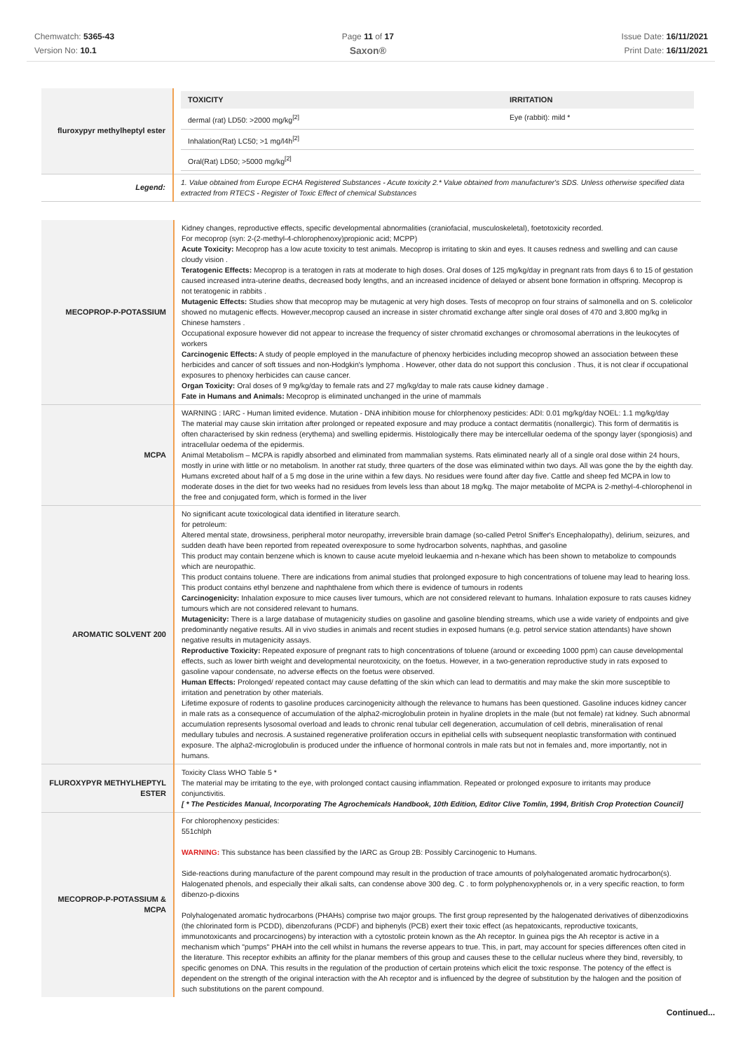Chemwatch: 5365-43
Version No: 10.1
Page 11 of 17
Saxon®
Issue Date: 16/11/2021
Print Date: 16/11/2021
| fluroxypyr methylheptyl ester | / TOXICITY / IRRITATION / / --- / --- / / dermal (rat) LD50: >2000 mg/kg<sup>[2]</sup> / Eye (rabbit): mild * / / Inhalation(Rat) LC50; >1 mg/l4h<sup>[2]</sup> / / / Oral(Rat) LD50; >5000 mg/kg<sup>[2]</sup> / / |
| Legend: | 1. Value obtained from Europe ECHA Registered Substances - Acute toxicity 2.* Value obtained from manufacturer's SDS. Unless otherwise specified data extracted from RTECS - Register of Toxic Effect of chemical Substances |
| MECOPROP-P-POTASSIUM | Kidney changes, reproductive effects, specific developmental abnormalities (craniofacial, musculoskeletal), foetotoxicity recorded. For mecoprop (syn: 2-(2-methyl-4-chlorophenoxy)propionic acid; MCPP) Acute Toxicity: Mecoprop has a low acute toxicity to test animals. Mecoprop is irritating to skin and eyes. It causes redness and swelling and can cause cloudy vision . Teratogenic Effects: Mecoprop is a teratogen in rats at moderate to high doses. Oral doses of 125 mg/kg/day in pregnant rats from days 6 to 15 of gestation caused increased intra-uterine deaths, decreased body lengths, and an increased incidence of delayed or absent bone formation in offspring. Mecoprop is not teratogenic in rabbits . Mutagenic Effects: Studies show that mecoprop may be mutagenic at very high doses. Tests of mecoprop on four strains of salmonella and on S. colelicolor showed no mutagenic effects. However,mecoprop caused an increase in sister chromatid exchange after single oral doses of 470 and 3,800 mg/kg in Chinese hamsters . Occupational exposure however did not appear to increase the frequency of sister chromatid exchanges or chromosomal aberrations in the leukocytes of workers Carcinogenic Effects: A study of people employed in the manufacture of phenoxy herbicides including mecoprop showed an association between these herbicides and cancer of soft tissues and non-Hodgkin's lymphoma . However, other data do not support this conclusion . Thus, it is not clear if occupational exposures to phenoxy herbicides can cause cancer. Organ Toxicity: Oral doses of 9 mg/kg/day to female rats and 27 mg/kg/day to male rats cause kidney damage . Fate in Humans and Animals: Mecoprop is eliminated unchanged in the urine of mammals |
| MCPA | WARNING : IARC - Human limited evidence. Mutation - DNA inhibition mouse for chlorphenoxy pesticides: ADI: 0.01 mg/kg/day NOEL: 1.1 mg/kg/day The material may cause skin irritation after prolonged or repeated exposure and may produce a contact dermatitis (nonallergic). This form of dermatitis is often characterised by skin redness (erythema) and swelling epidermis. Histologically there may be intercellular oedema of the spongy layer (spongiosis) and intracellular oedema of the epidermis. Animal Metabolism – MCPA is rapidly absorbed and eliminated from mammalian systems. Rats eliminated nearly all of a single oral dose within 24 hours, mostly in urine with little or no metabolism. In another rat study, three quarters of the dose was eliminated within two days. All was gone the by the eighth day. Humans excreted about half of a 5 mg dose in the urine within a few days. No residues were found after day five. Cattle and sheep fed MCPA in low to moderate doses in the diet for two weeks had no residues from levels less than about 18 mg/kg. The major metabolite of MCPA is 2-methyl-4-chlorophenol in the free and conjugated form, which is formed in the liver |
| AROMATIC SOLVENT 200 | No significant acute toxicological data identified in literature search. for petroleum: Altered mental state, drowsiness, peripheral motor neuropathy, irreversible brain damage (so-called Petrol Sniffer's Encephalopathy), delirium, seizures, and sudden death have been reported from repeated overexposure to some hydrocarbon solvents, naphthas, and gasoline This product may contain benzene which is known to cause acute myeloid leukaemia and n-hexane which has been shown to metabolize to compounds which are neuropathic. This product contains toluene. There are indications from animal studies that prolonged exposure to high concentrations of toluene may lead to hearing loss. This product contains ethyl benzene and naphthalene from which there is evidence of tumours in rodents Carcinogenicity: Inhalation exposure to mice causes liver tumours, which are not considered relevant to humans. Inhalation exposure to rats causes kidney tumours which are not considered relevant to humans. Mutagenicity: There is a large database of mutagenicity studies on gasoline and gasoline blending streams, which use a wide variety of endpoints and give predominantly negative results. All in vivo studies in animals and recent studies in exposed humans (e.g. petrol service station attendants) have shown negative results in mutagenicity assays. Reproductive Toxicity: Repeated exposure of pregnant rats to high concentrations of toluene (around or exceeding 1000 ppm) can cause developmental effects, such as lower birth weight and developmental neurotoxicity, on the foetus. However, in a two-generation reproductive study in rats exposed to gasoline vapour condensate, no adverse effects on the foetus were observed. Human Effects: Prolonged/ repeated contact may cause defatting of the skin which can lead to dermatitis and may make the skin more susceptible to irritation and penetration by other materials. Lifetime exposure of rodents to gasoline produces carcinogenicity although the relevance to humans has been questioned. Gasoline induces kidney cancer in male rats as a consequence of accumulation of the alpha2-microglobulin protein in hyaline droplets in the male (but not female) rat kidney. Such abnormal accumulation represents lysosomal overload and leads to chronic renal tubular cell degeneration, accumulation of cell debris, mineralisation of renal medullary tubules and necrosis. A sustained regenerative proliferation occurs in epithelial cells with subsequent neoplastic transformation with continued exposure. The alpha2-microglobulin is produced under the influence of hormonal controls in male rats but not in females and, more importantly, not in humans. |
| FLUROXYPYR METHYLHEPTYL ESTER | Toxicity Class WHO Table 5 * The material may be irritating to the eye, with prolonged contact causing inflammation. Repeated or prolonged exposure to irritants may produce conjunctivitis. [ * The Pesticides Manual, Incorporating The Agrochemicals Handbook, 10th Edition, Editor Clive Tomlin, 1994, British Crop Protection Council] |
| MECOPROP-P-POTASSIUM & MCPA | For chlorophenoxy pesticides: 551chlph WARNING: This substance has been classified by the IARC as Group 2B: Possibly Carcinogenic to Humans. Side-reactions during manufacture of the parent compound may result in the production of trace amounts of polyhalogenated aromatic hydrocarbon(s). Halogenated phenols, and especially their alkali salts, can condense above 300 deg. C . to form polyphenoxyphenols or, in a very specific reaction, to form dibenzo-p-dioxins Polyhalogenated aromatic hydrocarbons (PHAHs) comprise two major groups. The first group represented by the halogenated derivatives of dibenzodioxins (the chlorinated form is PCDD), dibenzofurans (PCDF) and biphenyls (PCB) exert their toxic effect (as hepatoxicants, reproductive toxicants, immunotoxicants and procarcinogens) by interaction with a cytostolic protein known as the Ah receptor. In guinea pigs the Ah receptor is active in a mechanism which "pumps" PHAH into the cell whilst in humans the reverse appears to true. This, in part, may account for species differences often cited in the literature. This receptor exhibits an affinity for the planar members of this group and causes these to the cellular nucleus where they bind, reversibly, to specific genomes on DNA. This results in the regulation of the production of certain proteins which elicit the toxic response. The potency of the effect is dependent on the strength of the original interaction with the Ah receptor and is influenced by the degree of substitution by the halogen and the position of such substitutions on the parent compound. |
Continued...